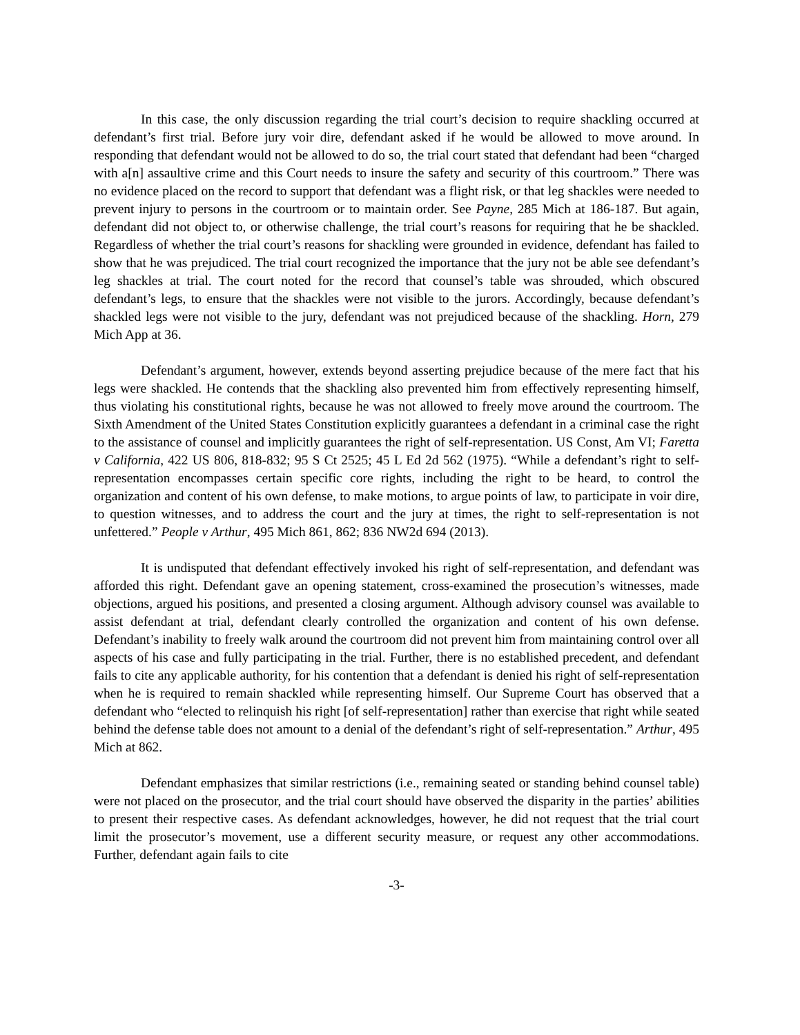In this case, the only discussion regarding the trial court’s decision to require shackling occurred at defendant’s first trial. Before jury voir dire, defendant asked if he would be allowed to move around. In responding that defendant would not be allowed to do so, the trial court stated that defendant had been “charged with a[n] assaultive crime and this Court needs to insure the safety and security of this courtroom.” There was no evidence placed on the record to support that defendant was a flight risk, or that leg shackles were needed to prevent injury to persons in the courtroom or to maintain order. See Payne, 285 Mich at 186-187. But again, defendant did not object to, or otherwise challenge, the trial court’s reasons for requiring that he be shackled. Regardless of whether the trial court’s reasons for shackling were grounded in evidence, defendant has failed to show that he was prejudiced. The trial court recognized the importance that the jury not be able see defendant’s leg shackles at trial. The court noted for the record that counsel’s table was shrouded, which obscured defendant’s legs, to ensure that the shackles were not visible to the jurors. Accordingly, because defendant’s shackled legs were not visible to the jury, defendant was not prejudiced because of the shackling. Horn, 279 Mich App at 36.
Defendant’s argument, however, extends beyond asserting prejudice because of the mere fact that his legs were shackled. He contends that the shackling also prevented him from effectively representing himself, thus violating his constitutional rights, because he was not allowed to freely move around the courtroom. The Sixth Amendment of the United States Constitution explicitly guarantees a defendant in a criminal case the right to the assistance of counsel and implicitly guarantees the right of self-representation. US Const, Am VI; Faretta v California, 422 US 806, 818-832; 95 S Ct 2525; 45 L Ed 2d 562 (1975). “While a defendant’s right to self-representation encompasses certain specific core rights, including the right to be heard, to control the organization and content of his own defense, to make motions, to argue points of law, to participate in voir dire, to question witnesses, and to address the court and the jury at times, the right to self-representation is not unfettered.” People v Arthur, 495 Mich 861, 862; 836 NW2d 694 (2013).
It is undisputed that defendant effectively invoked his right of self-representation, and defendant was afforded this right. Defendant gave an opening statement, cross-examined the prosecution’s witnesses, made objections, argued his positions, and presented a closing argument. Although advisory counsel was available to assist defendant at trial, defendant clearly controlled the organization and content of his own defense. Defendant’s inability to freely walk around the courtroom did not prevent him from maintaining control over all aspects of his case and fully participating in the trial. Further, there is no established precedent, and defendant fails to cite any applicable authority, for his contention that a defendant is denied his right of self-representation when he is required to remain shackled while representing himself. Our Supreme Court has observed that a defendant who “elected to relinquish his right [of self-representation] rather than exercise that right while seated behind the defense table does not amount to a denial of the defendant’s right of self-representation.” Arthur, 495 Mich at 862.
Defendant emphasizes that similar restrictions (i.e., remaining seated or standing behind counsel table) were not placed on the prosecutor, and the trial court should have observed the disparity in the parties’ abilities to present their respective cases. As defendant acknowledges, however, he did not request that the trial court limit the prosecutor’s movement, use a different security measure, or request any other accommodations. Further, defendant again fails to cite
-3-